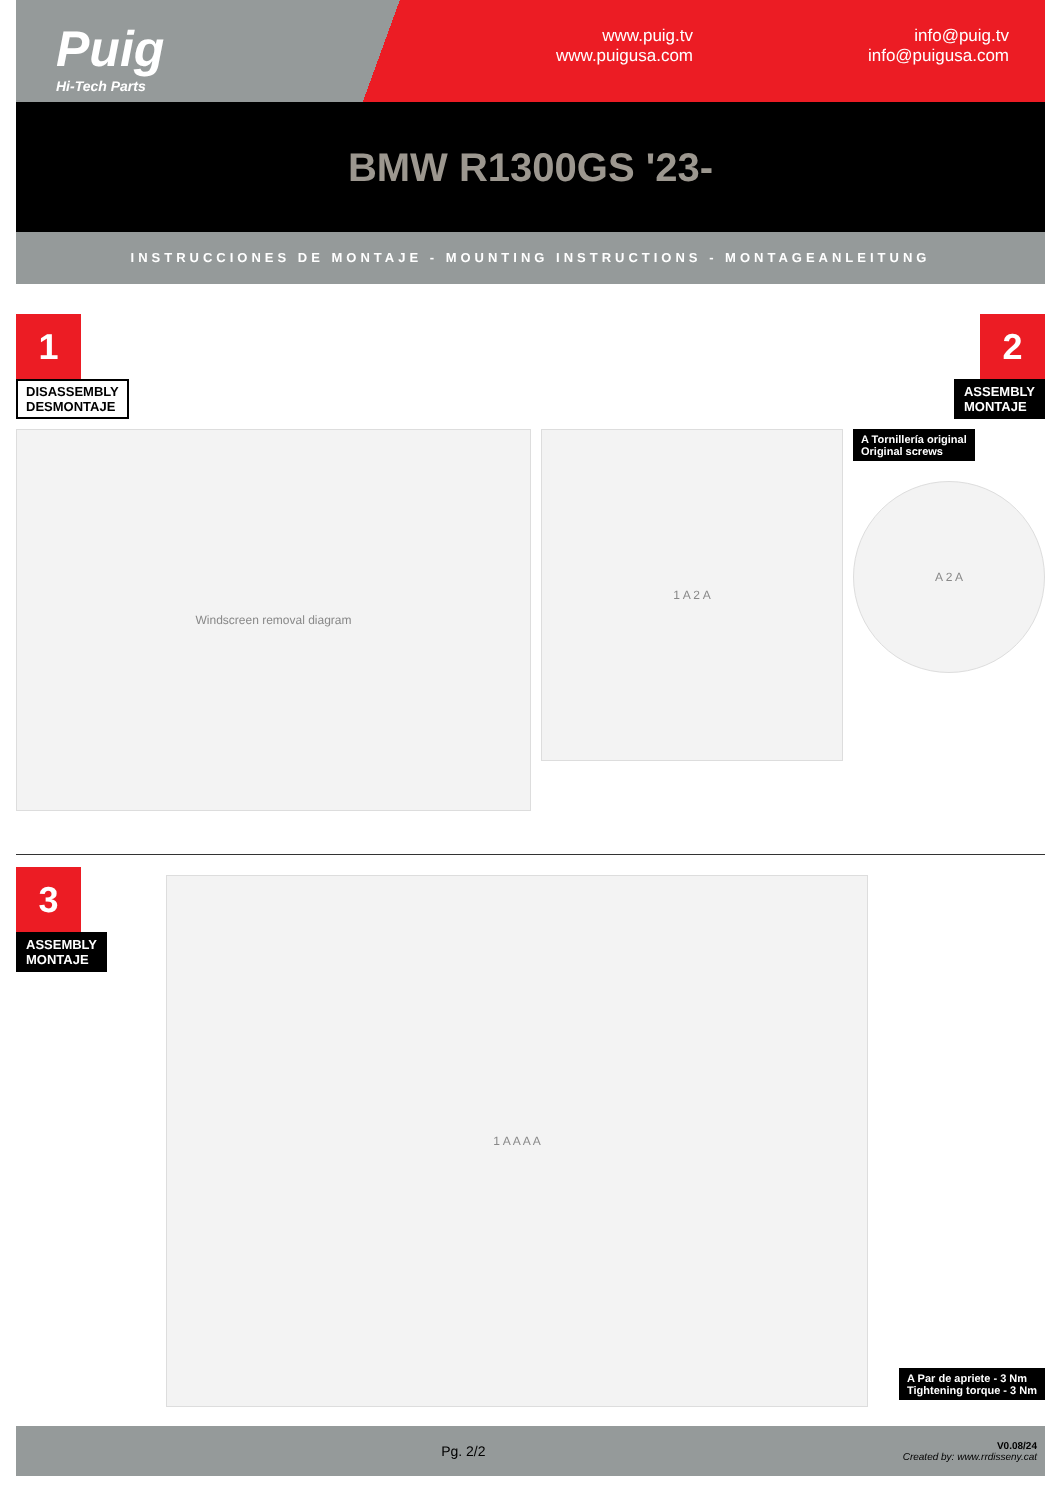Puig
Hi-Tech Parts
www.puig.tv
www.puigusa.com
info@puig.tv
info@puigusa.com
BMW R1300GS '23-
INSTRUCCIONES DE MONTAJE - MOUNTING INSTRUCTIONS - MONTAGEANLEITUNG
1
DISASSEMBLY
DESMONTAJE
Windscreen removal diagram
2
ASSEMBLY
MONTAJE
1 A 2 A
A Tornillería original
Original screws
A 2 A
3
ASSEMBLY
MONTAJE
1 A A A A
A Par de apriete - 3 Nm
Tightening torque - 3 Nm
Pg. 2/2 V0.08/24
Created by: www.rrdisseny.cat